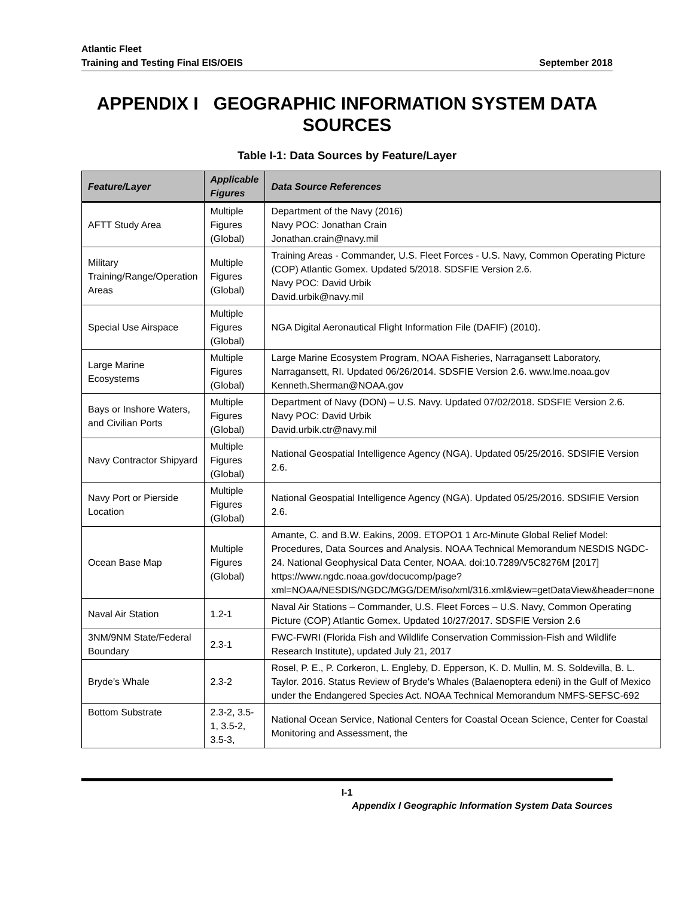Atlantic Fleet
Training and Testing Final EIS/OEIS September 2018
APPENDIX I GEOGRAPHIC INFORMATION SYSTEM DATA SOURCES
Table I-1: Data Sources by Feature/Layer
| Feature/Layer | Applicable Figures | Data Source References |
| --- | --- | --- |
| AFTT Study Area | Multiple Figures (Global) | Department of the Navy (2016) Navy POC: Jonathan Crain Jonathan.crain@navy.mil |
| Military Training/Range/Operation Areas | Multiple Figures (Global) | Training Areas - Commander, U.S. Fleet Forces - U.S. Navy, Common Operating Picture (COP) Atlantic Gomex. Updated 5/2018. SDSFIE Version 2.6. Navy POC: David Urbik David.urbik@navy.mil |
| Special Use Airspace | Multiple Figures (Global) | NGA Digital Aeronautical Flight Information File (DAFIF) (2010). |
| Large Marine Ecosystems | Multiple Figures (Global) | Large Marine Ecosystem Program, NOAA Fisheries, Narragansett Laboratory, Narragansett, RI. Updated 06/26/2014. SDSFIE Version 2.6. www.lme.noaa.gov Kenneth.Sherman@NOAA.gov |
| Bays or Inshore Waters, and Civilian Ports | Multiple Figures (Global) | Department of Navy (DON) – U.S. Navy. Updated 07/02/2018. SDSFIE Version 2.6. Navy POC: David Urbik David.urbik.ctr@navy.mil |
| Navy Contractor Shipyard | Multiple Figures (Global) | National Geospatial Intelligence Agency (NGA). Updated 05/25/2016. SDSIFIE Version 2.6. |
| Navy Port or Pierside Location | Multiple Figures (Global) | National Geospatial Intelligence Agency (NGA). Updated 05/25/2016. SDSIFIE Version 2.6. |
| Ocean Base Map | Multiple Figures (Global) | Amante, C. and B.W. Eakins, 2009. ETOPO1 1 Arc-Minute Global Relief Model: Procedures, Data Sources and Analysis. NOAA Technical Memorandum NESDIS NGDC-24. National Geophysical Data Center, NOAA. doi:10.7289/V5C8276M [2017] https://www.ngdc.noaa.gov/docucomp/page?xml=NOAA/NESDIS/NGDC/MGG/DEM/iso/xml/316.xml&view=getDataView&header=none |
| Naval Air Station | 1.2-1 | Naval Air Stations – Commander, U.S. Fleet Forces – U.S. Navy, Common Operating Picture (COP) Atlantic Gomex. Updated 10/27/2017. SDSFIE Version 2.6 |
| 3NM/9NM State/Federal Boundary | 2.3-1 | FWC-FWRI (Florida Fish and Wildlife Conservation Commission-Fish and Wildlife Research Institute), updated July 21, 2017 |
| Bryde’s Whale | 2.3-2 | Rosel, P. E., P. Corkeron, L. Engleby, D. Epperson, K. D. Mullin, M. S. Soldevilla, B. L. Taylor. 2016. Status Review of Bryde's Whales (Balaenoptera edeni) in the Gulf of Mexico under the Endangered Species Act. NOAA Technical Memorandum NMFS-SEFSC-692 |
| Bottom Substrate | 2.3-2, 3.5-1, 3.5-2, 3.5-3, | National Ocean Service, National Centers for Coastal Ocean Science, Center for Coastal Monitoring and Assessment, the |
I-1
Appendix I Geographic Information System Data Sources